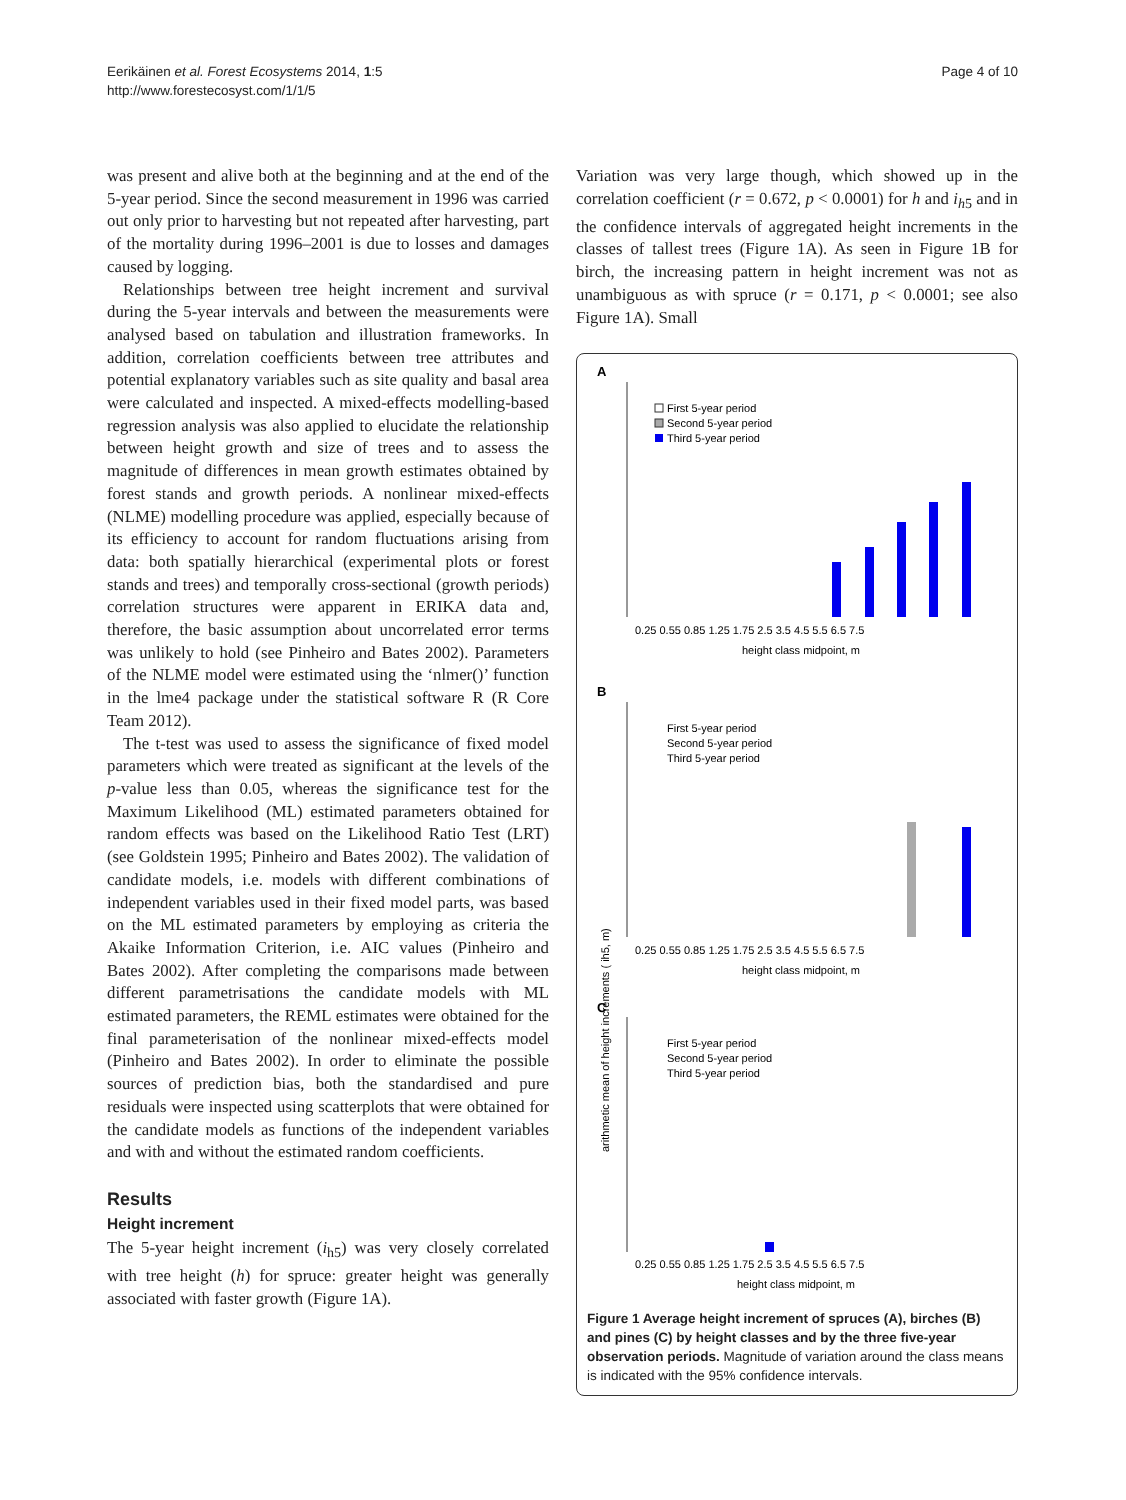Eerikäinen et al. Forest Ecosystems 2014, 1:5
http://www.forestecosyst.com/1/1/5
Page 4 of 10
was present and alive both at the beginning and at the end of the 5-year period. Since the second measurement in 1996 was carried out only prior to harvesting but not repeated after harvesting, part of the mortality during 1996–2001 is due to losses and damages caused by logging.
Relationships between tree height increment and survival during the 5-year intervals and between the measurements were analysed based on tabulation and illustration frameworks. In addition, correlation coefficients between tree attributes and potential explanatory variables such as site quality and basal area were calculated and inspected. A mixed-effects modelling-based regression analysis was also applied to elucidate the relationship between height growth and size of trees and to assess the magnitude of differences in mean growth estimates obtained by forest stands and growth periods. A nonlinear mixed-effects (NLME) modelling procedure was applied, especially because of its efficiency to account for random fluctuations arising from data: both spatially hierarchical (experimental plots or forest stands and trees) and temporally cross-sectional (growth periods) correlation structures were apparent in ERIKA data and, therefore, the basic assumption about uncorrelated error terms was unlikely to hold (see Pinheiro and Bates 2002). Parameters of the NLME model were estimated using the ‘nlmer()’ function in the lme4 package under the statistical software R (R Core Team 2012).
The t-test was used to assess the significance of fixed model parameters which were treated as significant at the levels of the p-value less than 0.05, whereas the significance test for the Maximum Likelihood (ML) estimated parameters obtained for random effects was based on the Likelihood Ratio Test (LRT) (see Goldstein 1995; Pinheiro and Bates 2002). The validation of candidate models, i.e. models with different combinations of independent variables used in their fixed model parts, was based on the ML estimated parameters by employing as criteria the Akaike Information Criterion, i.e. AIC values (Pinheiro and Bates 2002). After completing the comparisons made between different parametrisations the candidate models with ML estimated parameters, the REML estimates were obtained for the final parameterisation of the nonlinear mixed-effects model (Pinheiro and Bates 2002). In order to eliminate the possible sources of prediction bias, both the standardised and pure residuals were inspected using scatterplots that were obtained for the candidate models as functions of the independent variables and with and without the estimated random coefficients.
Results
Height increment
The 5-year height increment (i<sub>h5</sub>) was very closely correlated with tree height (h) for spruce: greater height was generally associated with faster growth (Figure 1A).
Variation was very large though, which showed up in the correlation coefficient (r = 0.672, p < 0.0001) for h and i<sub>h5</sub> and in the confidence intervals of aggregated height increments in the classes of tallest trees (Figure 1A). As seen in Figure 1B for birch, the increasing pattern in height increment was not as unambiguous as with spruce (r = 0.171, p < 0.0001; see also Figure 1A). Small
A
First 5-year period
Second 5-year period
Third 5-year period
0.25 0.55 0.85 1.25 1.75 2.5 3.5 4.5 5.5 6.5 7.5
height class midpoint, m
B
First 5-year period
Second 5-year period
Third 5-year period
0.25 0.55 0.85 1.25 1.75 2.5 3.5 4.5 5.5 6.5 7.5
height class midpoint, m
C
First 5-year period
Second 5-year period
Third 5-year period
0.25 0.55 0.85 1.25 1.75 2.5 3.5 4.5 5.5 6.5 7.5
height class midpoint, m
arithmetic mean of height increments ( ih5, m)
Figure 1 Average height increment of spruces (A), birches (B) and pines (C) by height classes and by the three five-year observation periods. Magnitude of variation around the class means is indicated with the 95% confidence intervals.